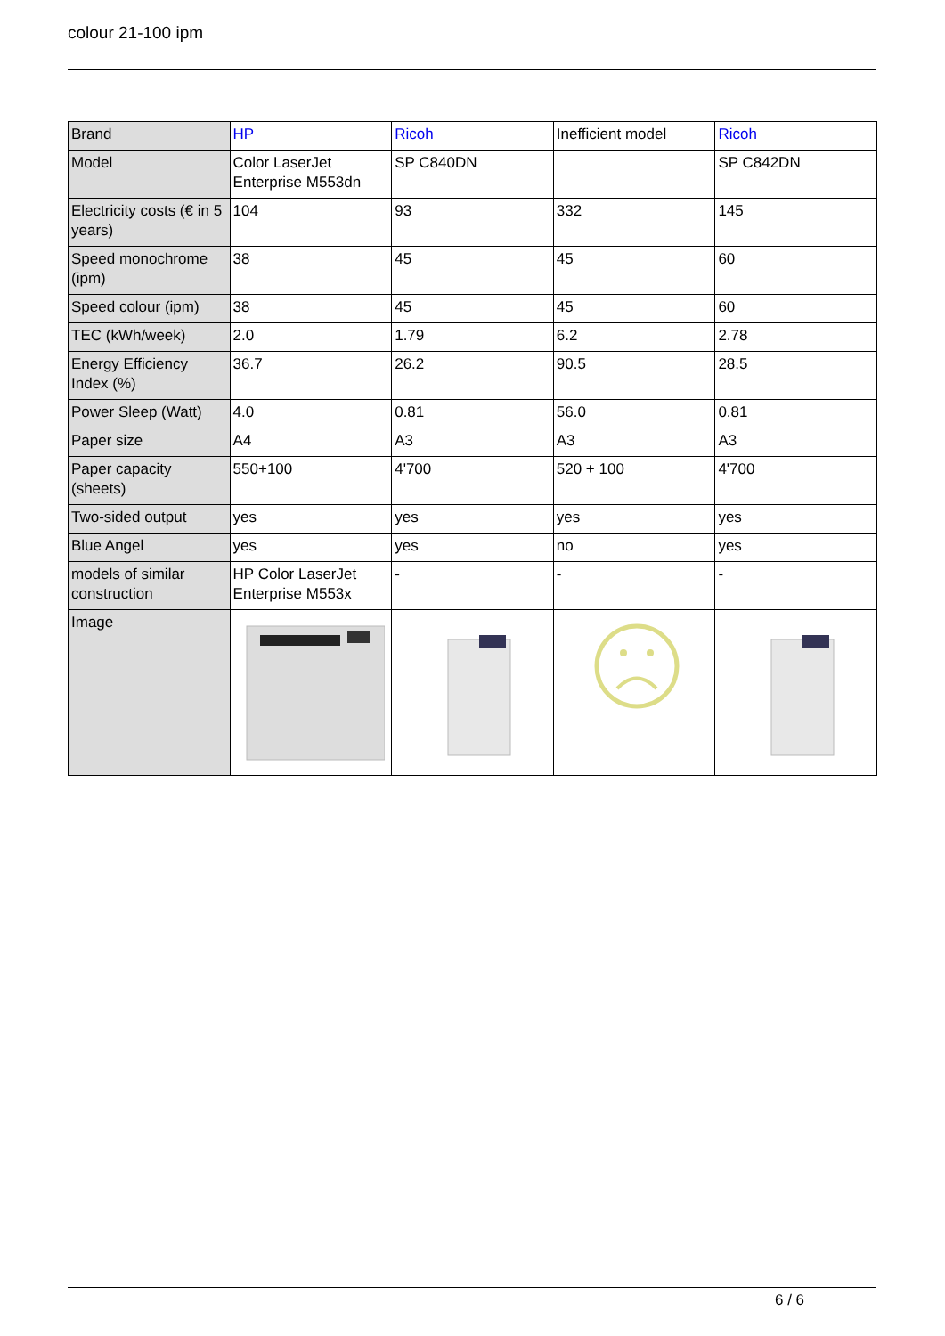colour 21-100 ipm
| Brand | HP | Ricoh | Inefficient model | Ricoh |
| Model | Color LaserJet Enterprise M553dn | SP C840DN | | SP C842DN |
| Electricity costs (€ in 5 years) | 104 | 93 | 332 | 145 |
| Speed monochrome (ipm) | 38 | 45 | 45 | 60 |
| Speed colour (ipm) | 38 | 45 | 45 | 60 |
| TEC (kWh/week) | 2.0 | 1.79 | 6.2 | 2.78 |
| Energy Efficiency Index (%) | 36.7 | 26.2 | 90.5 | 28.5 |
| Power Sleep (Watt) | 4.0 | 0.81 | 56.0 | 0.81 |
| Paper size | A4 | A3 | A3 | A3 |
| Paper capacity (sheets) | 550+100 | 4'700 | 520 + 100 | 4'700 |
| Two-sided output | yes | yes | yes | yes |
| Blue Angel | yes | yes | no | yes |
| models of similar construction | HP Color LaserJet Enterprise M553x | - | - | - |
| Image | | | | |
6 / 6